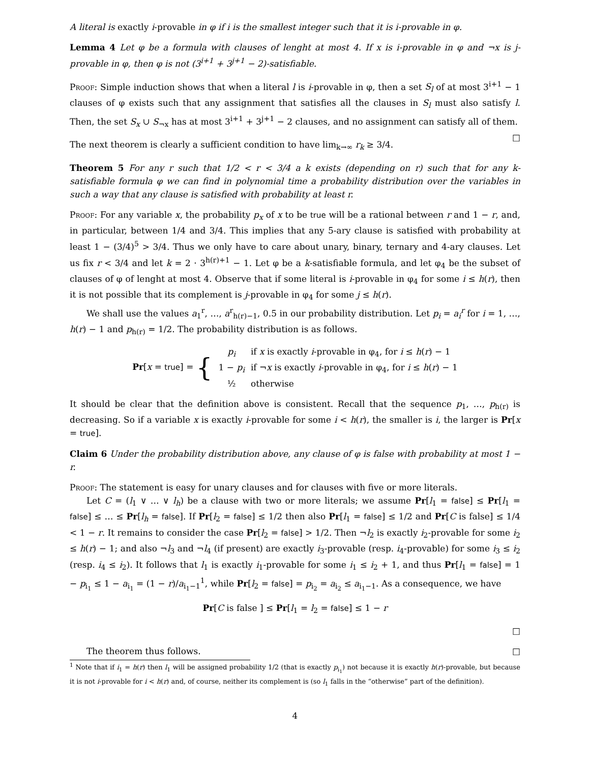A literal is exactly i-provable in φ if i is the smallest integer such that it is i-provable in φ.
Lemma 4 Let φ be a formula with clauses of lenght at most 4. If x is i-provable in φ and ¬x is j-provable in φ, then φ is not (3<sup>i+1</sup> + 3<sup>j+1</sup> − 2)-satisfiable.
Proof: Simple induction shows that when a literal l is i-provable in φ, then a set S<sub>l</sub> of at most 3<sup>i+1</sup> − 1 clauses of φ exists such that any assignment that satisfies all the clauses in S<sub>l</sub> must also satisfy l. Then, the set S<sub>x</sub> ∪ S<sub>¬x</sub> has at most 3<sup>i+1</sup> + 3<sup>j+1</sup> − 2 clauses, and no assignment can satisfy all of them. □
The next theorem is clearly a sufficient condition to have lim<sub>k→∞</sub> r<sub>k</sub> ≥ 3/4.
Theorem 5 For any r such that 1/2 < r < 3/4 a k exists (depending on r) such that for any k-satisfiable formula φ we can find in polynomial time a probability distribution over the variables in such a way that any clause is satisfied with probability at least r.
Proof: For any variable x, the probability p<sub>x</sub> of x to be true will be a rational between r and 1 − r, and, in particular, between 1/4 and 3/4. This implies that any 5-ary clause is satisfied with probability at least 1 − (3/4)<sup>5</sup> > 3/4. Thus we only have to care about unary, binary, ternary and 4-ary clauses. Let us fix r < 3/4 and let k = 2 · 3<sup>h(r)+1</sup> − 1. Let φ be a k-satisfiable formula, and let φ<sub>4</sub> be the subset of clauses of φ of lenght at most 4. Observe that if some literal is i-provable in φ<sub>4</sub> for some i ≤ h(r), then it is not possible that its complement is j-provable in φ<sub>4</sub> for some j ≤ h(r).
We shall use the values a<sub>1</sub><sup>r</sup>, …, a<sup>r</sup><sub>h(r)−1</sub>, 0.5 in our probability distribution. Let p<sub>i</sub> = a<sub>i</sub><sup>r</sup> for i = 1, …, h(r) − 1 and p<sub>h(r)</sub> = 1/2. The probability distribution is as follows.
| Pr [ x = true ] = { | p<sub>i</sub> | if x is exactly i -provable in φ<sub>4</sub>, for i ≤ h ( r ) − 1 |
| | 1 − p<sub>i</sub> | if ¬ x is exactly i -provable in φ<sub>4</sub>, for i ≤ h ( r ) − 1 |
| | ½ | otherwise |
It should be clear that the definition above is consistent. Recall that the sequence p<sub>1</sub>, …, p<sub>h(r)</sub> is decreasing. So if a variable x is exactly i-provable for some i < h(r), the smaller is i, the larger is Pr[x = true].
Claim 6 Under the probability distribution above, any clause of φ is false with probability at most 1 − r.
Proof: The statement is easy for unary clauses and for clauses with five or more literals.
Let C = (l<sub>1</sub> ∨ … ∨ l<sub>h</sub>) be a clause with two or more literals; we assume Pr[l<sub>1</sub> = false] ≤ Pr[l<sub>1</sub> = false] ≤ … ≤ Pr[l<sub>h</sub> = false]. If Pr[l<sub>2</sub> = false] ≤ 1/2 then also Pr[l<sub>1</sub> = false] ≤ 1/2 and Pr[C is false] ≤ 1/4 < 1 − r. It remains to consider the case Pr[l<sub>2</sub> = false] > 1/2. Then ¬l<sub>2</sub> is exactly i<sub>2</sub>-provable for some i<sub>2</sub> ≤ h(r) − 1; and also ¬l<sub>3</sub> and ¬l<sub>4</sub> (if present) are exactly i<sub>3</sub>-provable (resp. i<sub>4</sub>-provable) for some i<sub>3</sub> ≤ i<sub>2</sub> (resp. i<sub>4</sub> ≤ i<sub>2</sub>). It follows that l<sub>1</sub> is exactly i<sub>1</sub>-provable for some i<sub>1</sub> ≤ i<sub>2</sub> + 1, and thus Pr[l<sub>1</sub> = false] = 1 − p<sub>i<sub>1</sub></sub> ≤ 1 − a<sub>i<sub>1</sub></sub> = (1 − r)/a<sub>i<sub>1</sub>−1</sub><sup>1</sup>, while Pr[l<sub>2</sub> = false] = p<sub>i<sub>2</sub></sub> = a<sub>i<sub>2</sub></sub> ≤ a<sub>i<sub>1</sub>−1</sub>. As a consequence, we have
Pr[C is false ] ≤ Pr[l<sub>1</sub> = l<sub>2</sub> = false] ≤ 1 − r
□
The theorem thus follows. □
<sup>1</sup> Note that if i<sub>1</sub> = h(r) then l<sub>1</sub> will be assigned probability 1/2 (that is exactly p<sub>i<sub>1</sub></sub>) not because it is exactly h(r)-provable, but because it is not i-provable for i < h(r) and, of course, neither its complement is (so l<sub>1</sub> falls in the “otherwise” part of the definition).
4